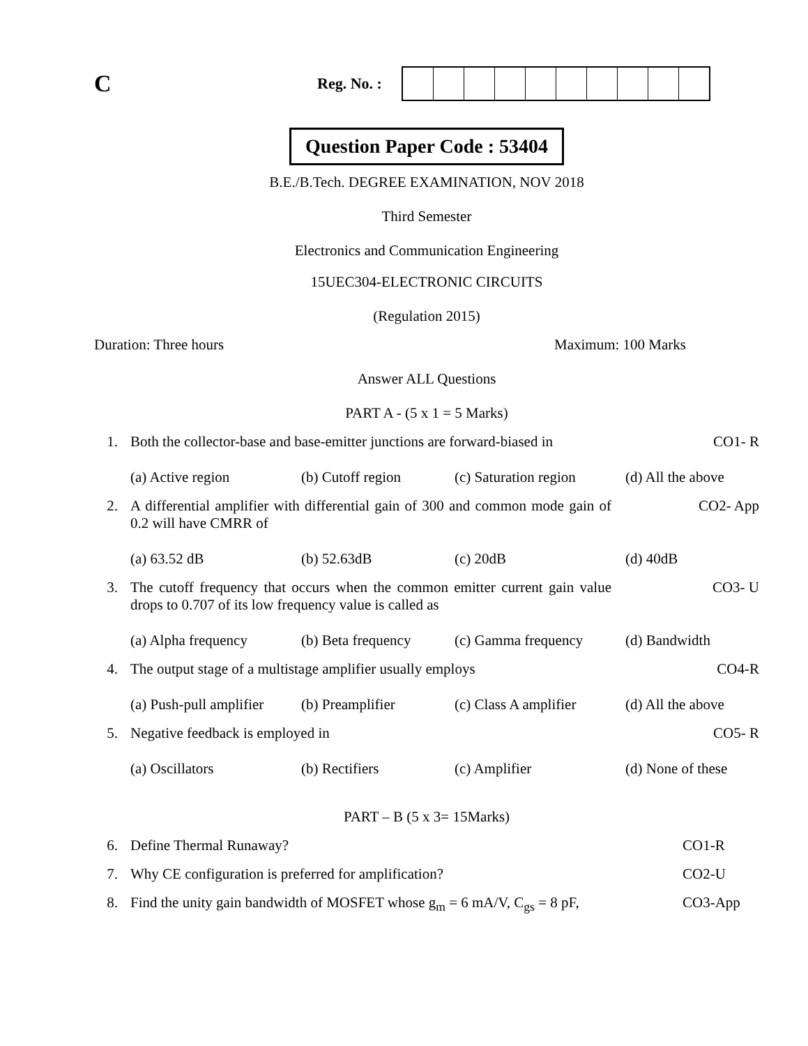C
Reg. No. :
Question Paper Code : 53404
B.E./B.Tech. DEGREE EXAMINATION, NOV 2018
Third Semester
Electronics and Communication Engineering
15UEC304-ELECTRONIC CIRCUITS
(Regulation 2015)
Duration: Three hours Maximum: 100 Marks
Answer ALL Questions
PART A - (5 x 1 = 5 Marks)
1. Both the collector-base and base-emitter junctions are forward-biased in CO1- R
(a) Active region (b) Cutoff region (c) Saturation region (d) All the above
2. A differential amplifier with differential gain of 300 and common mode gain of 0.2 will have CMRR of CO2- App
(a) 63.52 dB (b) 52.63dB (c) 20dB (d) 40dB
3. The cutoff frequency that occurs when the common emitter current gain value drops to 0.707 of its low frequency value is called as CO3- U
(a) Alpha frequency (b) Beta frequency (c) Gamma frequency (d) Bandwidth
4. The output stage of a multistage amplifier usually employs CO4-R
(a) Push-pull amplifier (b) Preamplifier (c) Class A amplifier (d) All the above
5. Negative feedback is employed in CO5- R
(a) Oscillators (b) Rectifiers (c) Amplifier (d) None of these
PART – B (5 x 3= 15Marks)
6. Define Thermal Runaway? CO1-R
7. Why CE configuration is preferred for amplification? CO2-U
8. Find the unity gain bandwidth of MOSFET whose g<sub>m</sub> = 6 mA/V, C<sub>gs</sub> = 8 pF, CO3-App